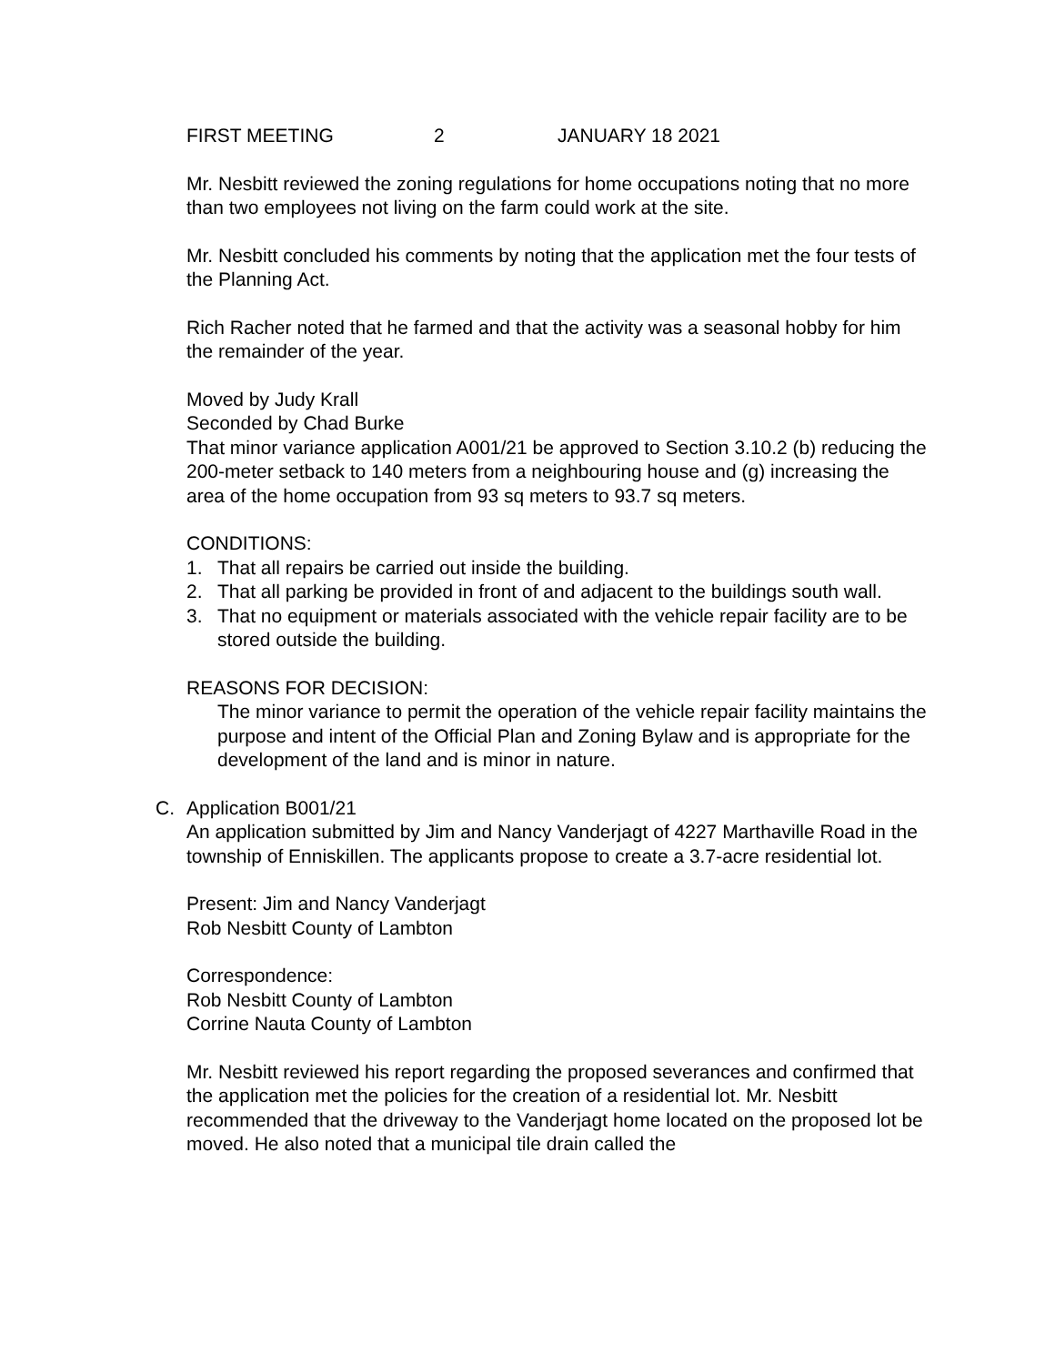FIRST MEETING 2 JANUARY 18 2021
Mr. Nesbitt reviewed the zoning regulations for home occupations noting that no more than two employees not living on the farm could work at the site.
Mr. Nesbitt concluded his comments by noting that the application met the four tests of the Planning Act.
Rich Racher noted that he farmed and that the activity was a seasonal hobby for him the remainder of the year.
Moved by Judy Krall
Seconded by Chad Burke
That minor variance application A001/21 be approved to Section 3.10.2 (b) reducing the 200-meter setback to 140 meters from a neighbouring house and (g) increasing the area of the home occupation from 93 sq meters to 93.7 sq meters.
CONDITIONS:
1. That all repairs be carried out inside the building.
2. That all parking be provided in front of and adjacent to the buildings south wall.
3. That no equipment or materials associated with the vehicle repair facility are to be stored outside the building.
REASONS FOR DECISION:
The minor variance to permit the operation of the vehicle repair facility maintains the purpose and intent of the Official Plan and Zoning Bylaw and is appropriate for the development of the land and is minor in nature.
C. Application B001/21
An application submitted by Jim and Nancy Vanderjagt of 4227 Marthaville Road in the township of Enniskillen. The applicants propose to create a 3.7-acre residential lot.
Present: Jim and Nancy Vanderjagt
Rob Nesbitt County of Lambton
Correspondence:
Rob Nesbitt County of Lambton
Corrine Nauta County of Lambton
Mr. Nesbitt reviewed his report regarding the proposed severances and confirmed that the application met the policies for the creation of a residential lot. Mr. Nesbitt recommended that the driveway to the Vanderjagt home located on the proposed lot be moved. He also noted that a municipal tile drain called the